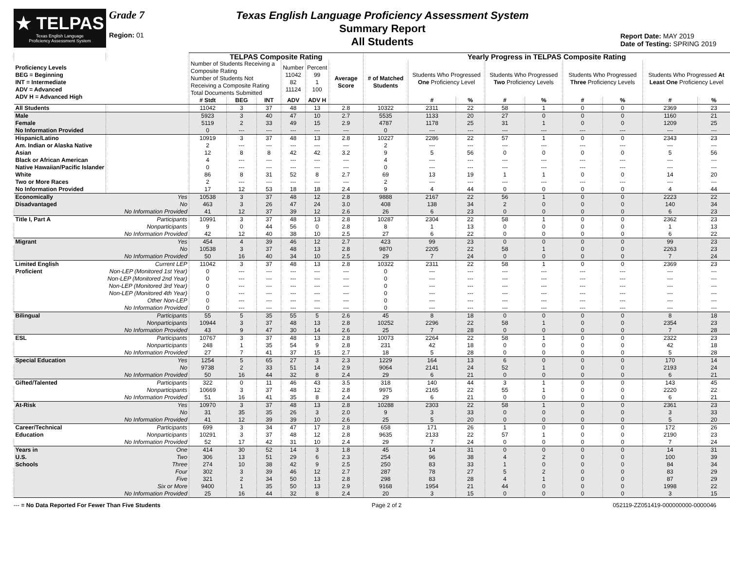★ TELPAS
Texas English Language
Proficiency Assessment System
Grade 7
Region: 01
Texas English Language Proficiency Assessment System
Summary Report
All Students
Report Date: MAY 2019
Date of Testing: SPRING 2019
| | | TELPAS Composite Rating | | | | | | Yearly Progress in TELPAS Composite Rating | | | | | | | | |
| --- | --- | --- | --- | --- | --- | --- | --- | --- | --- | --- | --- | --- | --- | --- | --- | --- |
| Proficiency Levels BEG = Beginning INT = Intermediate ADV = Advanced ADV H = Advanced High | | Number of Students Receiving a Composite Rating Number of Students Not Receiving a Composite Rating Total Documents Submitted | | | Number 11042 82 11124 | Percent 99 1 100 | Average Score | # of Matched Students | Students Who Progressed One Proficiency Level | | Students Who Progressed Two Proficiency Levels | | Students Who Progressed Three Proficiency Levels | | Students Who Progressed At Least One Proficiency Level | |
| | | # Stdt | BEG | INT | ADV | ADV H | | | # | % | # | % | # | % | # | % |
| All Students | | 11042 | 3 | 37 | 48 | 13 | 2.8 | 10322 | 2311 | 22 | 58 | 1 | 0 | 0 | 2369 | 23 |
| Male | | 5923 | 3 | 40 | 47 | 10 | 2.7 | 5535 | 1133 | 20 | 27 | 0 | 0 | 0 | 1160 | 21 |
| Female | | 5119 | 2 | 33 | 49 | 15 | 2.9 | 4787 | 1178 | 25 | 31 | 1 | 0 | 0 | 1209 | 25 |
| No Information Provided | | 0 | --- | --- | --- | --- | --- | 0 | --- | --- | --- | --- | --- | --- | --- | --- |
| Hispanic/Latino | | 10919 | 3 | 37 | 48 | 13 | 2.8 | 10227 | 2286 | 22 | 57 | 1 | 0 | 0 | 2343 | 23 |
| Am. Indian or Alaska Native | | 2 | --- | --- | --- | --- | --- | 2 | --- | --- | --- | --- | --- | --- | --- | --- |
| Asian | | 12 | 8 | 8 | 42 | 42 | 3.2 | 9 | 5 | 56 | 0 | 0 | 0 | 0 | 5 | 56 |
| Black or African American | | 4 | --- | --- | --- | --- | --- | 4 | --- | --- | --- | --- | --- | --- | --- | --- |
| Native Hawaiian/Pacific Islander | | 0 | --- | --- | --- | --- | --- | 0 | --- | --- | --- | --- | --- | --- | --- | --- |
| White | | 86 | 8 | 31 | 52 | 8 | 2.7 | 69 | 13 | 19 | 1 | 1 | 0 | 0 | 14 | 20 |
| Two or More Races | | 2 | --- | --- | --- | --- | --- | 2 | --- | --- | --- | --- | --- | --- | --- | --- |
| No Information Provided | | 17 | 12 | 53 | 18 | 18 | 2.4 | 9 | 4 | 44 | 0 | 0 | 0 | 0 | 4 | 44 |
| Economically | Yes | 10538 | 3 | 37 | 48 | 12 | 2.8 | 9888 | 2167 | 22 | 56 | 1 | 0 | 0 | 2223 | 22 |
| Disadvantaged | No | 463 | 3 | 26 | 47 | 24 | 3.0 | 408 | 138 | 34 | 2 | 0 | 0 | 0 | 140 | 34 |
| | No Information Provided | 41 | 12 | 37 | 39 | 12 | 2.6 | 26 | 6 | 23 | 0 | 0 | 0 | 0 | 6 | 23 |
| Title I, Part A | Participants | 10991 | 3 | 37 | 48 | 13 | 2.8 | 10287 | 2304 | 22 | 58 | 1 | 0 | 0 | 2362 | 23 |
| | Nonparticipants | 9 | 0 | 44 | 56 | 0 | 2.8 | 8 | 1 | 13 | 0 | 0 | 0 | 0 | 1 | 13 |
| | No Information Provided | 42 | 12 | 40 | 38 | 10 | 2.5 | 27 | 6 | 22 | 0 | 0 | 0 | 0 | 6 | 22 |
| Migrant | Yes | 454 | 4 | 39 | 46 | 12 | 2.7 | 423 | 99 | 23 | 0 | 0 | 0 | 0 | 99 | 23 |
| | No | 10538 | 3 | 37 | 48 | 13 | 2.8 | 9870 | 2205 | 22 | 58 | 1 | 0 | 0 | 2263 | 23 |
| | No Information Provided | 50 | 16 | 40 | 34 | 10 | 2.5 | 29 | 7 | 24 | 0 | 0 | 0 | 0 | 7 | 24 |
| Limited English | Current LEP | 11042 | 3 | 37 | 48 | 13 | 2.8 | 10322 | 2311 | 22 | 58 | 1 | 0 | 0 | 2369 | 23 |
| Proficient | Non-LEP (Monitored 1st Year) | 0 | --- | --- | --- | --- | --- | 0 | --- | --- | --- | --- | --- | --- | --- | --- |
| | Non-LEP (Monitored 2nd Year) | 0 | --- | --- | --- | --- | --- | 0 | --- | --- | --- | --- | --- | --- | --- | --- |
| | Non-LEP (Monitored 3rd Year) | 0 | --- | --- | --- | --- | --- | 0 | --- | --- | --- | --- | --- | --- | --- | --- |
| | Non-LEP (Monitored 4th Year) | 0 | --- | --- | --- | --- | --- | 0 | --- | --- | --- | --- | --- | --- | --- | --- |
| | Other Non-LEP | 0 | --- | --- | --- | --- | --- | 0 | --- | --- | --- | --- | --- | --- | --- | --- |
| | No Information Provided | 0 | --- | --- | --- | --- | --- | 0 | --- | --- | --- | --- | --- | --- | --- | --- |
| Bilingual | Participants | 55 | 5 | 35 | 55 | 5 | 2.6 | 45 | 8 | 18 | 0 | 0 | 0 | 0 | 8 | 18 |
| | Nonparticipants | 10944 | 3 | 37 | 48 | 13 | 2.8 | 10252 | 2296 | 22 | 58 | 1 | 0 | 0 | 2354 | 23 |
| | No Information Provided | 43 | 9 | 47 | 30 | 14 | 2.6 | 25 | 7 | 28 | 0 | 0 | 0 | 0 | 7 | 28 |
| ESL | Participants | 10767 | 3 | 37 | 48 | 13 | 2.8 | 10073 | 2264 | 22 | 58 | 1 | 0 | 0 | 2322 | 23 |
| | Nonparticipants | 248 | 1 | 35 | 54 | 9 | 2.8 | 231 | 42 | 18 | 0 | 0 | 0 | 0 | 42 | 18 |
| | No Information Provided | 27 | 7 | 41 | 37 | 15 | 2.7 | 18 | 5 | 28 | 0 | 0 | 0 | 0 | 5 | 28 |
| Special Education | Yes | 1254 | 5 | 65 | 27 | 3 | 2.3 | 1229 | 164 | 13 | 6 | 0 | 0 | 0 | 170 | 14 |
| | No | 9738 | 2 | 33 | 51 | 14 | 2.9 | 9064 | 2141 | 24 | 52 | 1 | 0 | 0 | 2193 | 24 |
| | No Information Provided | 50 | 16 | 44 | 32 | 8 | 2.4 | 29 | 6 | 21 | 0 | 0 | 0 | 0 | 6 | 21 |
| Gifted/Talented | Participants | 322 | 0 | 11 | 46 | 43 | 3.5 | 318 | 140 | 44 | 3 | 1 | 0 | 0 | 143 | 45 |
| | Nonparticipants | 10669 | 3 | 37 | 48 | 12 | 2.8 | 9975 | 2165 | 22 | 55 | 1 | 0 | 0 | 2220 | 22 |
| | No Information Provided | 51 | 16 | 41 | 35 | 8 | 2.4 | 29 | 6 | 21 | 0 | 0 | 0 | 0 | 6 | 21 |
| At-Risk | Yes | 10970 | 3 | 37 | 48 | 13 | 2.8 | 10288 | 2303 | 22 | 58 | 1 | 0 | 0 | 2361 | 23 |
| | No | 31 | 35 | 35 | 26 | 3 | 2.0 | 9 | 3 | 33 | 0 | 0 | 0 | 0 | 3 | 33 |
| | No Information Provided | 41 | 12 | 39 | 39 | 10 | 2.6 | 25 | 5 | 20 | 0 | 0 | 0 | 0 | 5 | 20 |
| Career/Technical | Participants | 699 | 3 | 34 | 47 | 17 | 2.8 | 658 | 171 | 26 | 1 | 0 | 0 | 0 | 172 | 26 |
| Education | Nonparticipants | 10291 | 3 | 37 | 48 | 12 | 2.8 | 9635 | 2133 | 22 | 57 | 1 | 0 | 0 | 2190 | 23 |
| | No Information Provided | 52 | 17 | 42 | 31 | 10 | 2.4 | 29 | 7 | 24 | 0 | 0 | 0 | 0 | 7 | 24 |
| Years in | One | 414 | 30 | 52 | 14 | 3 | 1.8 | 45 | 14 | 31 | 0 | 0 | 0 | 0 | 14 | 31 |
| U.S. | Two | 306 | 13 | 51 | 29 | 6 | 2.3 | 254 | 96 | 38 | 4 | 2 | 0 | 0 | 100 | 39 |
| Schools | Three | 274 | 10 | 38 | 42 | 9 | 2.5 | 250 | 83 | 33 | 1 | 0 | 0 | 0 | 84 | 34 |
| | Four | 302 | 3 | 39 | 46 | 12 | 2.7 | 287 | 78 | 27 | 5 | 2 | 0 | 0 | 83 | 29 |
| | Five | 321 | 2 | 34 | 50 | 13 | 2.8 | 298 | 83 | 28 | 4 | 1 | 0 | 0 | 87 | 29 |
| | Six or More | 9400 | 1 | 35 | 50 | 13 | 2.9 | 9168 | 1954 | 21 | 44 | 0 | 0 | 0 | 1998 | 22 |
| | No Information Provided | 25 | 16 | 44 | 32 | 8 | 2.4 | 20 | 3 | 15 | 0 | 0 | 0 | 0 | 3 | 15 |
--- = No Data Reported For Fewer Than Five Students Page 2 of 2 052119-ZZ051419-000000000-0000046